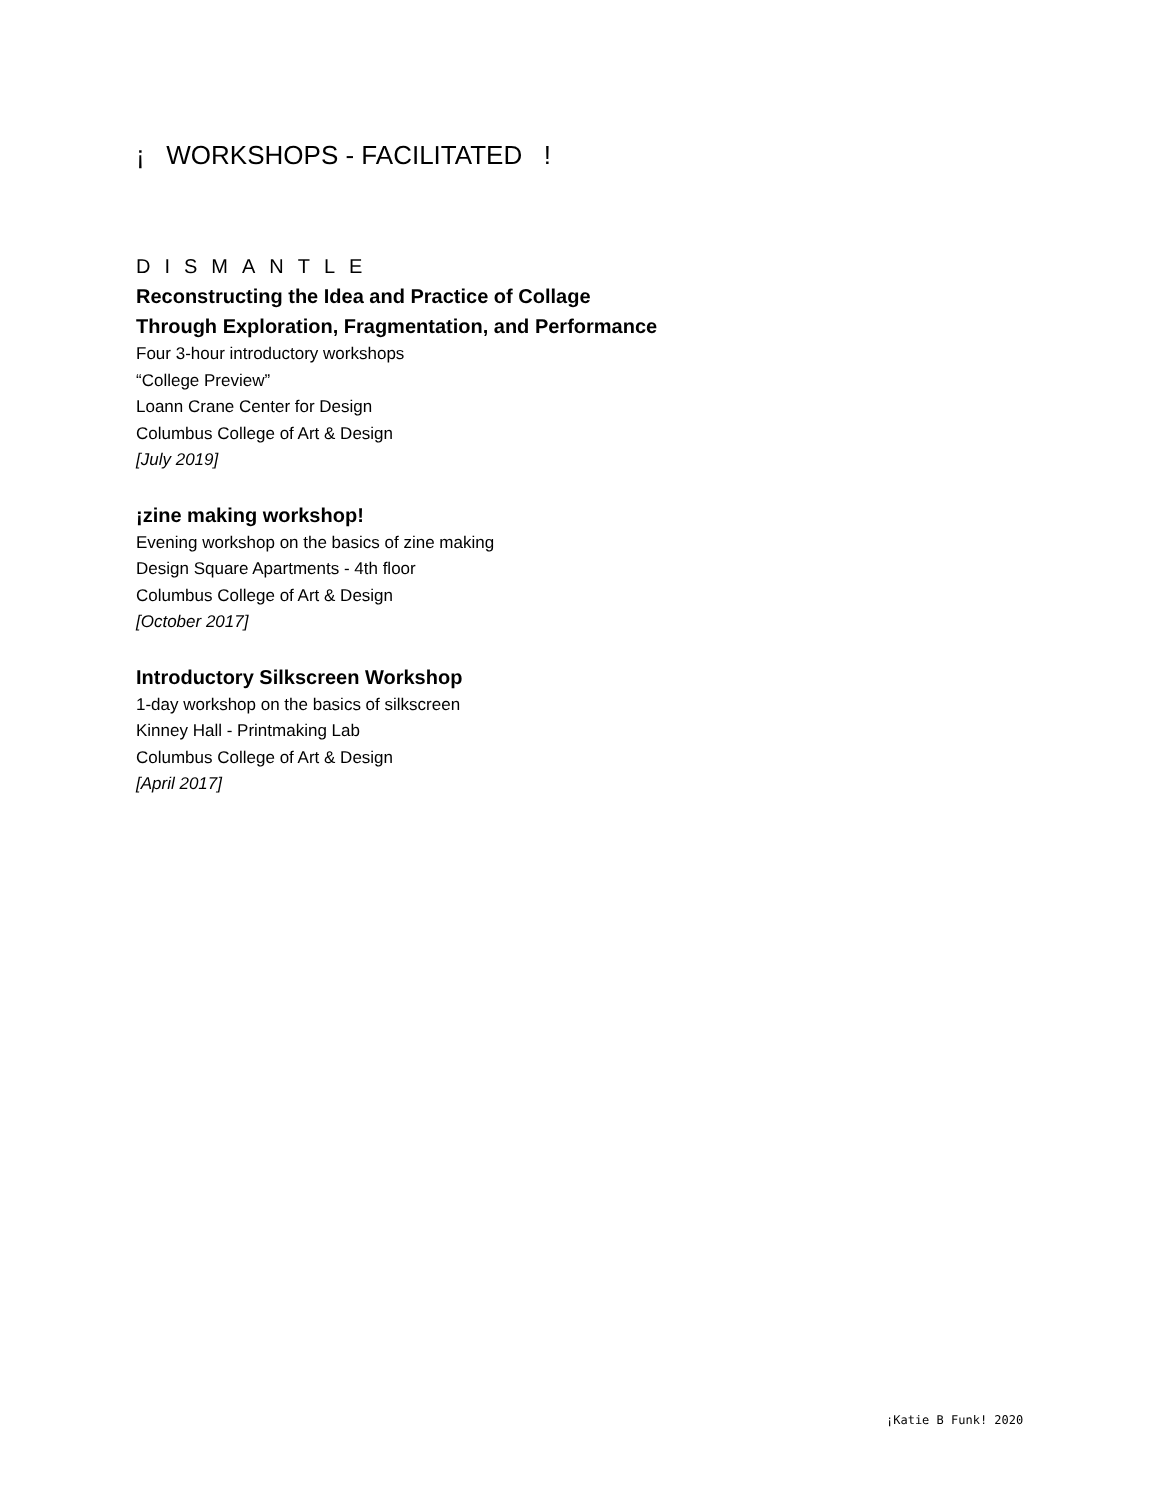¡ WORKSHOPS - FACILITATED !
DISMANTLE
Reconstructing the Idea and Practice of Collage
Through Exploration, Fragmentation, and Performance
Four 3-hour introductory workshops
“College Preview”
Loann Crane Center for Design
Columbus College of Art & Design
[July 2019]
¡zine making workshop!
Evening workshop on the basics of zine making
Design Square Apartments - 4th floor
Columbus College of Art & Design
[October 2017]
Introductory Silkscreen Workshop
1-day workshop on the basics of silkscreen
Kinney Hall - Printmaking Lab
Columbus College of Art & Design
[April 2017]
¡Katie B Funk! 2020